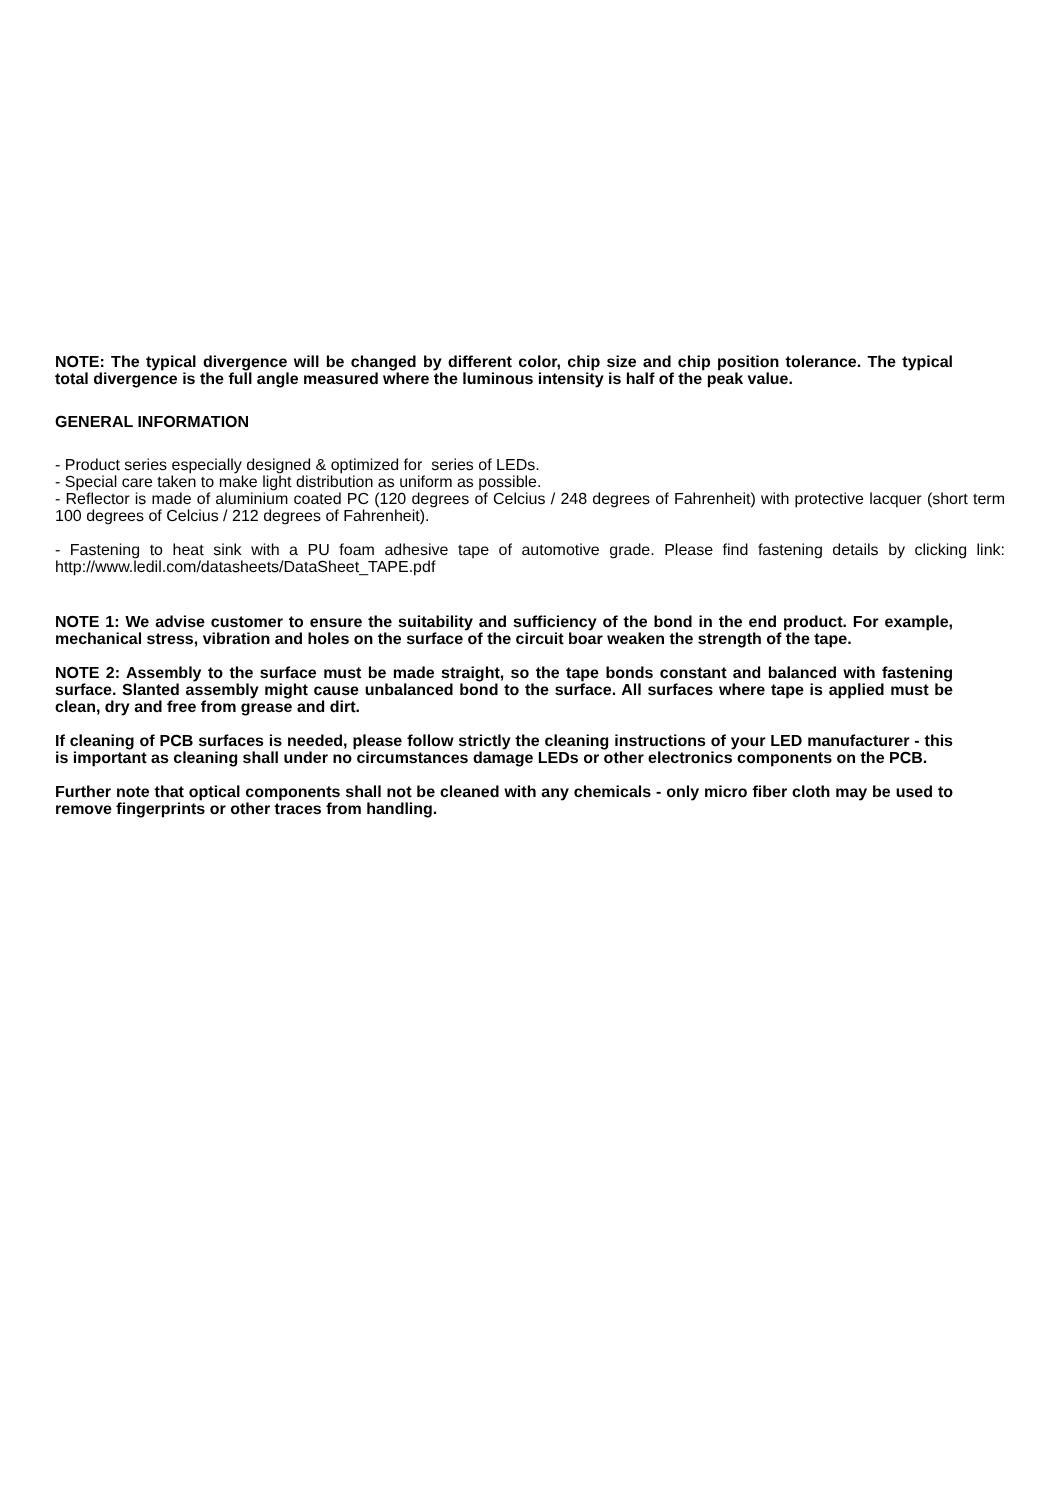NOTE: The typical divergence will be changed by different color, chip size and chip position tolerance. The typical total divergence is the full angle measured where the luminous intensity is half of the peak value.
GENERAL INFORMATION
- Product series especially designed & optimized for series of LEDs.
- Special care taken to make light distribution as uniform as possible.
- Reflector is made of aluminium coated PC (120 degrees of Celcius / 248 degrees of Fahrenheit) with protective lacquer (short term 100 degrees of Celcius / 212 degrees of Fahrenheit).
- Fastening to heat sink with a PU foam adhesive tape of automotive grade. Please find fastening details by clicking link: http://www.ledil.com/datasheets/DataSheet_TAPE.pdf
NOTE 1: We advise customer to ensure the suitability and sufficiency of the bond in the end product. For example, mechanical stress, vibration and holes on the surface of the circuit boar weaken the strength of the tape.
NOTE 2: Assembly to the surface must be made straight, so the tape bonds constant and balanced with fastening surface. Slanted assembly might cause unbalanced bond to the surface. All surfaces where tape is applied must be clean, dry and free from grease and dirt.
If cleaning of PCB surfaces is needed, please follow strictly the cleaning instructions of your LED manufacturer - this is important as cleaning shall under no circumstances damage LEDs or other electronics components on the PCB.
Further note that optical components shall not be cleaned with any chemicals - only micro fiber cloth may be used to remove fingerprints or other traces from handling.